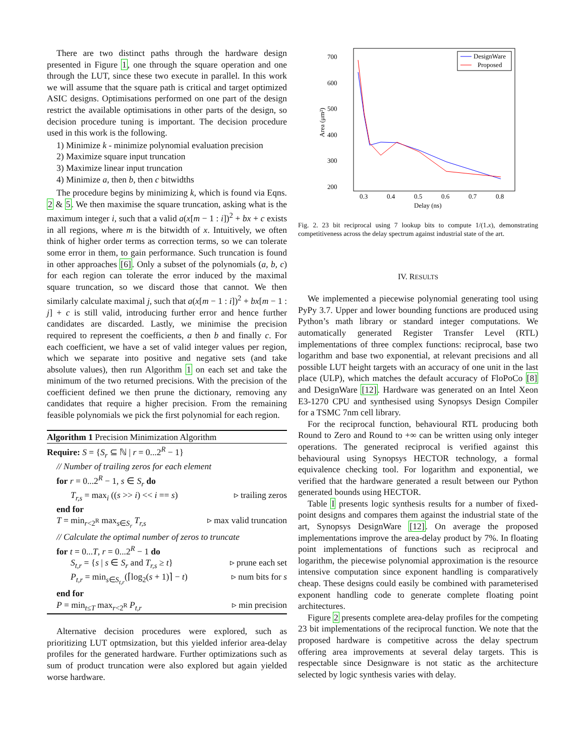There are two distinct paths through the hardware design presented in Figure 1, one through the square operation and one through the LUT, since these two execute in parallel. In this work we will assume that the square path is critical and target optimized ASIC designs. Optimisations performed on one part of the design restrict the available optimisations in other parts of the design, so decision procedure tuning is important. The decision procedure used in this work is the following.
1) Minimize k - minimize polynomial evaluation precision
2) Maximize square input truncation
3) Maximize linear input truncation
4) Minimize a, then b, then c bitwidths
The procedure begins by minimizing k, which is found via Eqns. 2 & 5. We then maximise the square truncation, asking what is the maximum integer i, such that a valid a(x[m − 1 : i])<sup>2</sup> + bx + c exists in all regions, where m is the bitwidth of x. Intuitively, we often think of higher order terms as correction terms, so we can tolerate some error in them, to gain performance. Such truncation is found in other approaches [6]. Only a subset of the polynomials (a, b, c) for each region can tolerate the error induced by the maximal square truncation, so we discard those that cannot. We then similarly calculate maximal j, such that a(x[m − 1 : i])<sup>2</sup> + bx[m − 1 : j] + c is still valid, introducing further error and hence further candidates are discarded. Lastly, we minimise the precision required to represent the coefficients, a then b and finally c. For each coefficient, we have a set of valid integer values per region, which we separate into positive and negative sets (and take absolute values), then run Algorithm 1 on each set and take the minimum of the two returned precisions. With the precision of the coefficient defined we then prune the dictionary, removing any candidates that require a higher precision. From the remaining feasible polynomials we pick the first polynomial for each region.
Algorithm 1 Precision Minimization Algorithm
Require: S = {S<sub>r</sub> ⊆ ℕ | r = 0...2<sup>R</sup> − 1}
// Number of trailing zeros for each element
for r = 0...2<sup>R</sup> − 1, s ∈ S<sub>r</sub> do
T<sub>r,s</sub> = max<sub>i</sub> ((s >> i) << i == s) ▹ trailing zeros
end for
T = min<sub>r<2<sup>R</sup></sub> max<sub>s∈S<sub>r</sub></sub> T<sub>r,s</sub> ▹ max valid truncation
// Calculate the optimal number of zeros to truncate
for t = 0...T, r = 0...2<sup>R</sup> − 1 do
S<sub>t,r</sub> = {s | s ∈ S<sub>r</sub> and T<sub>r,s</sub> ≥ t} ▹ prune each set
P<sub>t,r</sub> = min<sub>s∈S<sub>t,r</sub></sub>(⌈log<sub>2</sub>(s + 1)⌉ − t) ▹ num bits for s
end for
P = min<sub>t≤T</sub> max<sub>r<2<sup>R</sup></sub> P<sub>t,r</sub> ▹ min precision
Alternative decision procedures were explored, such as prioritizing LUT optmsization, but this yielded inferior area-delay profiles for the generated hardware. Further optimizations such as sum of product truncation were also explored but again yielded worse hardware.
700
600
500
400
300
200
0.3
0.4
0.5
0.6
0.7
0.8
Delay (ns)
Area (μm²)
DesignWare
Proposed
Fig. 2. 23 bit reciprocal using 7 lookup bits to compute 1/(1.x), demonstrating competitiveness across the delay spectrum against industrial state of the art.
IV. RESULTS
We implemented a piecewise polynomial generating tool using PyPy 3.7. Upper and lower bounding functions are produced using Python’s math library or standard integer computations. We automatically generated Register Transfer Level (RTL) implementations of three complex functions: reciprocal, base two logarithm and base two exponential, at relevant precisions and all possible LUT height targets with an accuracy of one unit in the last place (ULP), which matches the default accuracy of FloPoCo [8] and DesignWare [12]. Hardware was generated on an Intel Xeon E3-1270 CPU and synthesised using Synopsys Design Compiler for a TSMC 7nm cell library.
For the reciprocal function, behavioural RTL producing both Round to Zero and Round to +∞ can be written using only integer operations. The generated reciprocal is verified against this behavioural using Synopsys HECTOR technology, a formal equivalence checking tool. For logarithm and exponential, we verified that the hardware generated a result between our Python generated bounds using HECTOR.
Table I presents logic synthesis results for a number of fixed-point designs and compares them against the industrial state of the art, Synopsys DesignWare [12]. On average the proposed implementations improve the area-delay product by 7%. In floating point implementations of functions such as reciprocal and logarithm, the piecewise polynomial approximation is the resource intensive computation since exponent handling is comparatively cheap. These designs could easily be combined with parameterised exponent handling code to generate complete floating point architectures.
Figure 2 presents complete area-delay profiles for the competing 23 bit implementations of the reciprocal function. We note that the proposed hardware is competitive across the delay spectrum offering area improvements at several delay targets. This is respectable since Designware is not static as the architecture selected by logic synthesis varies with delay.